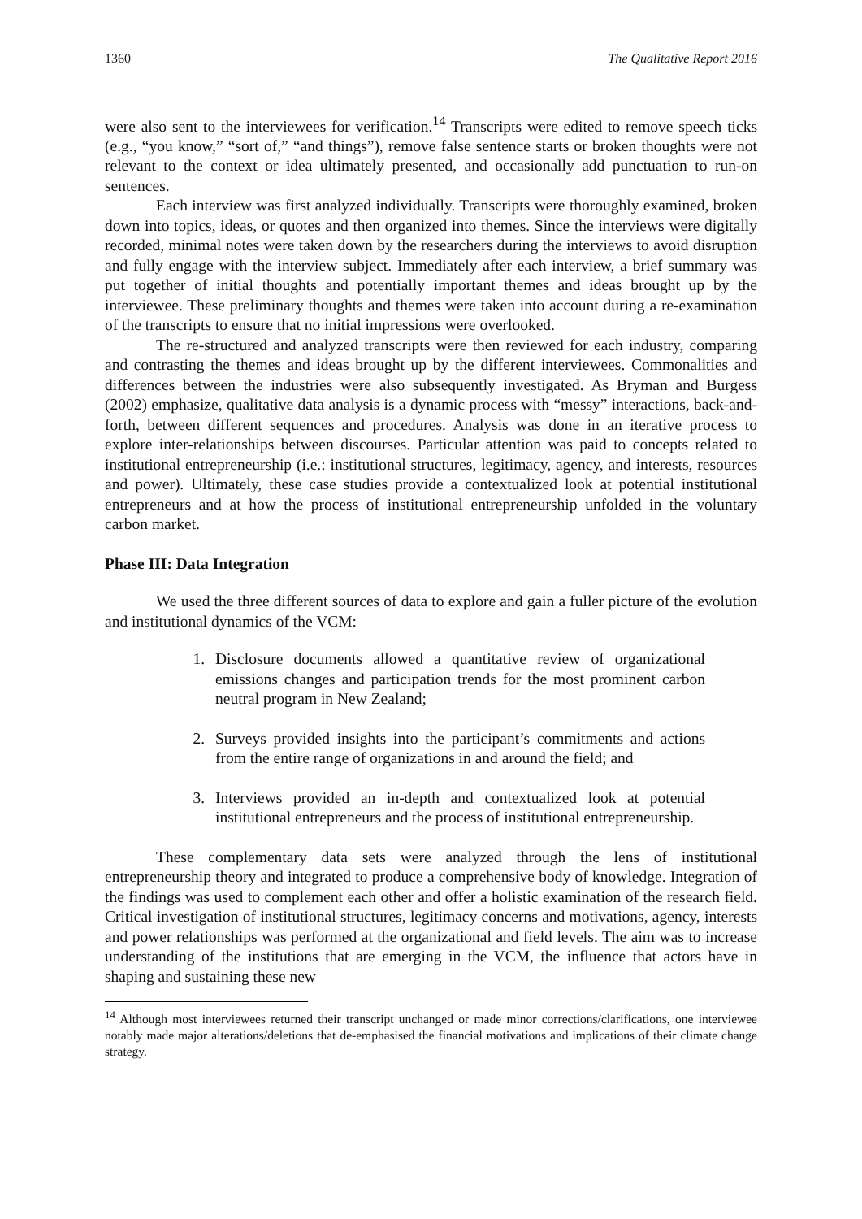1360 The Qualitative Report 2016
were also sent to the interviewees for verification.<sup>14</sup> Transcripts were edited to remove speech ticks (e.g., “you know,” “sort of,” “and things”), remove false sentence starts or broken thoughts were not relevant to the context or idea ultimately presented, and occasionally add punctuation to run-on sentences.
Each interview was first analyzed individually. Transcripts were thoroughly examined, broken down into topics, ideas, or quotes and then organized into themes. Since the interviews were digitally recorded, minimal notes were taken down by the researchers during the interviews to avoid disruption and fully engage with the interview subject. Immediately after each interview, a brief summary was put together of initial thoughts and potentially important themes and ideas brought up by the interviewee. These preliminary thoughts and themes were taken into account during a re-examination of the transcripts to ensure that no initial impressions were overlooked.
The re-structured and analyzed transcripts were then reviewed for each industry, comparing and contrasting the themes and ideas brought up by the different interviewees. Commonalities and differences between the industries were also subsequently investigated. As Bryman and Burgess (2002) emphasize, qualitative data analysis is a dynamic process with “messy” interactions, back-and-forth, between different sequences and procedures. Analysis was done in an iterative process to explore inter-relationships between discourses. Particular attention was paid to concepts related to institutional entrepreneurship (i.e.: institutional structures, legitimacy, agency, and interests, resources and power). Ultimately, these case studies provide a contextualized look at potential institutional entrepreneurs and at how the process of institutional entrepreneurship unfolded in the voluntary carbon market.
Phase III: Data Integration
We used the three different sources of data to explore and gain a fuller picture of the evolution and institutional dynamics of the VCM:
1. Disclosure documents allowed a quantitative review of organizational emissions changes and participation trends for the most prominent carbon neutral program in New Zealand;
2. Surveys provided insights into the participant’s commitments and actions from the entire range of organizations in and around the field; and
3. Interviews provided an in-depth and contextualized look at potential institutional entrepreneurs and the process of institutional entrepreneurship.
These complementary data sets were analyzed through the lens of institutional entrepreneurship theory and integrated to produce a comprehensive body of knowledge. Integration of the findings was used to complement each other and offer a holistic examination of the research field. Critical investigation of institutional structures, legitimacy concerns and motivations, agency, interests and power relationships was performed at the organizational and field levels. The aim was to increase understanding of the institutions that are emerging in the VCM, the influence that actors have in shaping and sustaining these new
<sup>14</sup> Although most interviewees returned their transcript unchanged or made minor corrections/clarifications, one interviewee notably made major alterations/deletions that de-emphasised the financial motivations and implications of their climate change strategy.